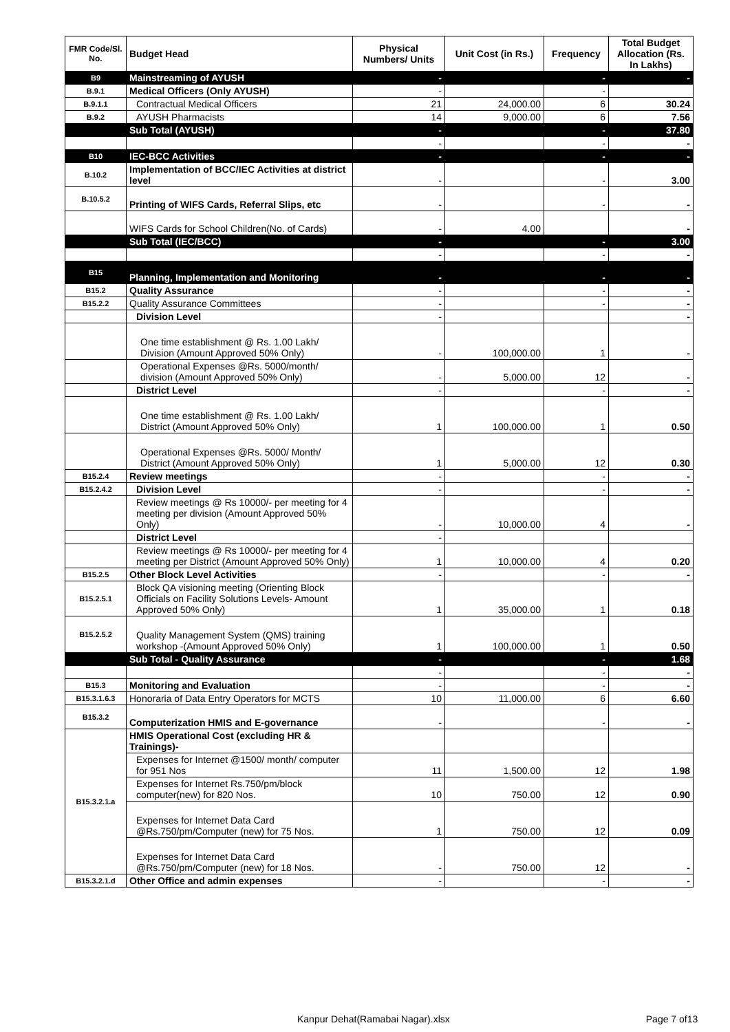| FMR Code/Sl. No. | Budget Head | Physical Numbers/ Units | Unit Cost (in Rs.) | Frequency | Total Budget Allocation (Rs. In Lakhs) |
| --- | --- | --- | --- | --- | --- |
| B9 | Mainstreaming of AYUSH | - | | - | - |
| B.9.1 | Medical Officers (Only AYUSH) | - | | - | |
| B.9.1.1 | Contractual Medical Officers | 21 | 24,000.00 | 6 | 30.24 |
| B.9.2 | AYUSH Pharmacists | 14 | 9,000.00 | 6 | 7.56 |
| | Sub Total (AYUSH) | - | | - | 37.80 |
| | | - | | - | - |
| B10 | IEC-BCC Activities | - | | - | - |
| B.10.2 | Implementation of BCC/IEC Activities at district level | - | | - | 3.00 |
| B.10.5.2 | Printing of WIFS Cards, Referral Slips, etc | - | | - | - |
| | WIFS Cards for School Children(No. of Cards) | - | 4.00 | | - |
| | Sub Total (IEC/BCC) | - | | - | 3.00 |
| | | - | | - | - |
| B15 | Planning, Implementation and Monitoring | - | | - | - |
| B15.2 | Quality Assurance | - | | - | - |
| B15.2.2 | Quality Assurance Committees | - | | - | - |
| | Division Level | - | | | - |
| | One time establishment @ Rs. 1.00 Lakh/ Division (Amount Approved 50% Only) | - | 100,000.00 | 1 | - |
| | Operational Expenses @Rs. 5000/month/ division (Amount Approved 50% Only) | - | 5,000.00 | 12 | - |
| | District Level | - | | - | - |
| | One time establishment @ Rs. 1.00 Lakh/ District (Amount Approved 50% Only) | 1 | 100,000.00 | 1 | 0.50 |
| | Operational Expenses @Rs. 5000/ Month/ District (Amount Approved 50% Only) | 1 | 5,000.00 | 12 | 0.30 |
| B15.2.4 | Review meetings | - | | - | - |
| B15.2.4.2 | Division Level | - | | - | - |
| | Review meetings @ Rs 10000/- per meeting for 4 meeting per division (Amount Approved 50% Only) | - | 10,000.00 | 4 | - |
| | District Level | - | | | |
| | Review meetings @ Rs 10000/- per meeting for 4 meeting per District (Amount Approved 50% Only) | 1 | 10,000.00 | 4 | 0.20 |
| B15.2.5 | Other Block Level Activities | - | | - | - |
| B15.2.5.1 | Block QA visioning meeting (Orienting Block Officials on Facility Solutions Levels- Amount Approved 50% Only) | 1 | 35,000.00 | 1 | 0.18 |
| B15.2.5.2 | Quality Management System (QMS) training workshop -(Amount Approved 50% Only) | 1 | 100,000.00 | 1 | 0.50 |
| | Sub Total - Quality Assurance | - | | - | 1.68 |
| | | - | | - | - |
| B15.3 | Monitoring and Evaluation | - | | - | - |
| B15.3.1.6.3 | Honoraria of Data Entry Operators for MCTS | 10 | 11,000.00 | 6 | 6.60 |
| B15.3.2 | Computerization HMIS and E-governance | - | | - | - |
| B15.3.2.1.a | HMIS Operational Cost (excluding HR & Trainings)- | | | | |
| | Expenses for Internet @1500/ month/ computer for 951 Nos | 11 | 1,500.00 | 12 | 1.98 |
| | Expenses for Internet Rs.750/pm/block computer(new) for 820 Nos. | 10 | 750.00 | 12 | 0.90 |
| | Expenses for Internet Data Card @Rs.750/pm/Computer (new) for 75 Nos. | 1 | 750.00 | 12 | 0.09 |
| | Expenses for Internet Data Card @Rs.750/pm/Computer (new) for 18 Nos. | - | 750.00 | 12 | - |
| B15.3.2.1.d | Other Office and admin expenses | - | | - | - |
Kanpur Dehat(Ramabai Nagar).xlsx Page 7 of13